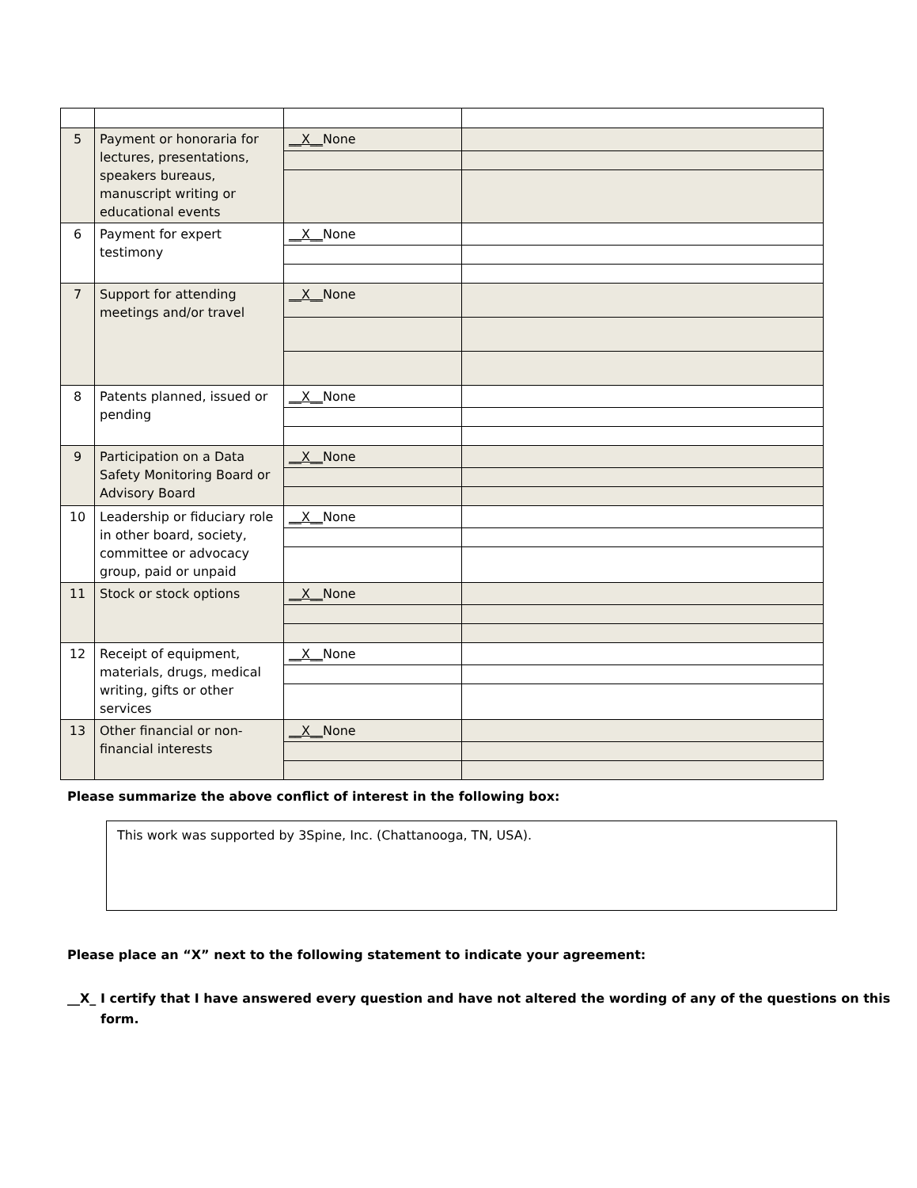| 5 | Payment or honoraria for lectures, presentations, speakers bureaus, manuscript writing or educational events | __X__ None | |
| 6 | Payment for expert testimony | __X__ None | |
| 7 | Support for attending meetings and/or travel | __X__ None | |
| 8 | Patents planned, issued or pending | __X__ None | |
| 9 | Participation on a Data Safety Monitoring Board or Advisory Board | __X__ None | |
| 10 | Leadership or fiduciary role in other board, society, committee or advocacy group, paid or unpaid | __X__ None | |
| 11 | Stock or stock options | __X__ None | |
| 12 | Receipt of equipment, materials, drugs, medical writing, gifts or other services | __X__ None | |
| 13 | Other financial or non-financial interests | __X__ None | |
Please summarize the above conflict of interest in the following box:
This work was supported by 3Spine, Inc. (Chattanooga, TN, USA).
Please place an “X” next to the following statement to indicate your agreement:
__X_ I certify that I have answered every question and have not altered the wording of any of the questions on this form.